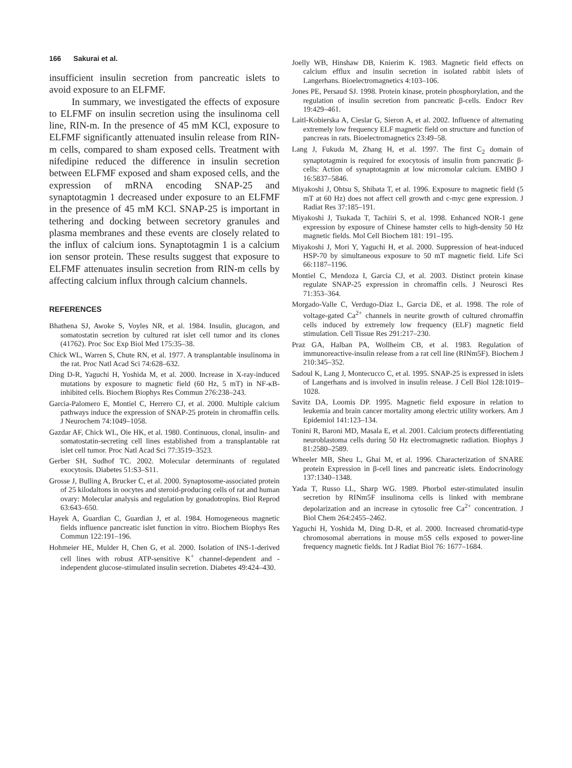166 Sakurai et al.
insufficient insulin secretion from pancreatic islets to avoid exposure to an ELFMF.
In summary, we investigated the effects of exposure to ELFMF on insulin secretion using the insulinoma cell line, RIN-m. In the presence of 45 mM KCl, exposure to ELFMF significantly attenuated insulin release from RIN-m cells, compared to sham exposed cells. Treatment with nifedipine reduced the difference in insulin secretion between ELFMF exposed and sham exposed cells, and the expression of mRNA encoding SNAP-25 and synaptotagmin 1 decreased under exposure to an ELFMF in the presence of 45 mM KCl. SNAP-25 is important in tethering and docking between secretory granules and plasma membranes and these events are closely related to the influx of calcium ions. Synaptotagmin 1 is a calcium ion sensor protein. These results suggest that exposure to ELFMF attenuates insulin secretion from RIN-m cells by affecting calcium influx through calcium channels.
REFERENCES
Bhathena SJ, Awoke S, Voyles NR, et al. 1984. Insulin, glucagon, and somatostatin secretion by cultured rat islet cell tumor and its clones (41762). Proc Soc Exp Biol Med 175:35–38.
Chick WL, Warren S, Chute RN, et al. 1977. A transplantable insulinoma in the rat. Proc Natl Acad Sci 74:628–632.
Ding D-R, Yaguchi H, Yoshida M, et al. 2000. Increase in X-ray-induced mutations by exposure to magnetic field (60 Hz, 5 mT) in NF-κB-inhibited cells. Biochem Biophys Res Commun 276:238–243.
Garcia-Palomero E, Montiel C, Herrero CJ, et al. 2000. Multiple calcium pathways induce the expression of SNAP-25 protein in chromaffin cells. J Neurochem 74:1049–1058.
Gazdar AF, Chick WL, Oie HK, et al. 1980. Continuous, clonal, insulin- and somatostatin-secreting cell lines established from a transplantable rat islet cell tumor. Proc Natl Acad Sci 77:3519–3523.
Gerber SH, Sudhof TC. 2002. Molecular determinants of regulated exocytosis. Diabetes 51:S3–S11.
Grosse J, Bulling A, Brucker C, et al. 2000. Synaptosome-associated protein of 25 kilodaltons in oocytes and steroid-producing cells of rat and human ovary: Molecular analysis and regulation by gonadotropins. Biol Reprod 63:643–650.
Hayek A, Guardian C, Guardian J, et al. 1984. Homogeneous magnetic fields influence pancreatic islet function in vitro. Biochem Biophys Res Commun 122:191–196.
Hohmeier HE, Mulder H, Chen G, et al. 2000. Isolation of INS-1-derived cell lines with robust ATP-sensitive K<sup>+</sup> channel-dependent and -independent glucose-stimulated insulin secretion. Diabetes 49:424–430.
Joelly WB, Hinshaw DB, Knierim K. 1983. Magnetic field effects on calcium efflux and insulin secretion in isolated rabbit islets of Langerhans. Bioelectromagnetics 4:103–106.
Jones PE, Persaud SJ. 1998. Protein kinase, protein phosphorylation, and the regulation of insulin secretion from pancreatic β-cells. Endocr Rev 19:429–461.
Laitl-Kobierska A, Cieslar G, Sieron A, et al. 2002. Influence of alternating extremely low frequency ELF magnetic field on structure and function of pancreas in rats. Bioelectromagnetics 23:49–58.
Lang J, Fukuda M, Zhang H, et al. 1997. The first C<sub>2</sub> domain of synaptotagmin is required for exocytosis of insulin from pancreatic β-cells: Action of synaptotagmin at low micromolar calcium. EMBO J 16:5837–5846.
Miyakoshi J, Ohtsu S, Shibata T, et al. 1996. Exposure to magnetic field (5 mT at 60 Hz) does not affect cell growth and c-myc gene expression. J Radiat Res 37:185–191.
Miyakoshi J, Tsukada T, Tachiiri S, et al. 1998. Enhanced NOR-1 gene expression by exposure of Chinese hamster cells to high-density 50 Hz magnetic fields. Mol Cell Biochem 181: 191–195.
Miyakoshi J, Mori Y, Yaguchi H, et al. 2000. Suppression of heat-induced HSP-70 by simultaneous exposure to 50 mT magnetic field. Life Sci 66:1187–1196.
Montiel C, Mendoza I, Garcia CJ, et al. 2003. Distinct protein kinase regulate SNAP-25 expression in chromaffin cells. J Neurosci Res 71:353–364.
Morgado-Valle C, Verdugo-Diaz L, Garcia DE, et al. 1998. The role of voltage-gated Ca<sup>2+</sup> channels in neurite growth of cultured chromaffin cells induced by extremely low frequency (ELF) magnetic field stimulation. Cell Tissue Res 291:217–230.
Praz GA, Halban PA, Wollheim CB, et al. 1983. Regulation of immunoreactive-insulin release from a rat cell line (RINm5F). Biochem J 210:345–352.
Sadoul K, Lang J, Montecucco C, et al. 1995. SNAP-25 is expressed in islets of Langerhans and is involved in insulin release. J Cell Biol 128:1019–1028.
Savitz DA, Loomis DP. 1995. Magnetic field exposure in relation to leukemia and brain cancer mortality among electric utility workers. Am J Epidemiol 141:123–134.
Tonini R, Baroni MD, Masala E, et al. 2001. Calcium protects differentiating neuroblastoma cells during 50 Hz electromagnetic radiation. Biophys J 81:2580–2589.
Wheeler MB, Sheu L, Ghai M, et al. 1996. Characterization of SNARE protein Expression in β-cell lines and pancreatic islets. Endocrinology 137:1340–1348.
Yada T, Russo LL, Sharp WG. 1989. Phorbol ester-stimulated insulin secretion by RINm5F insulinoma cells is linked with membrane depolarization and an increase in cytosolic free Ca<sup>2+</sup> concentration. J Biol Chem 264:2455–2462.
Yaguchi H, Yoshida M, Ding D-R, et al. 2000. Increased chromatid-type chromosomal aberrations in mouse m5S cells exposed to power-line frequency magnetic fields. Int J Radiat Biol 76: 1677–1684.